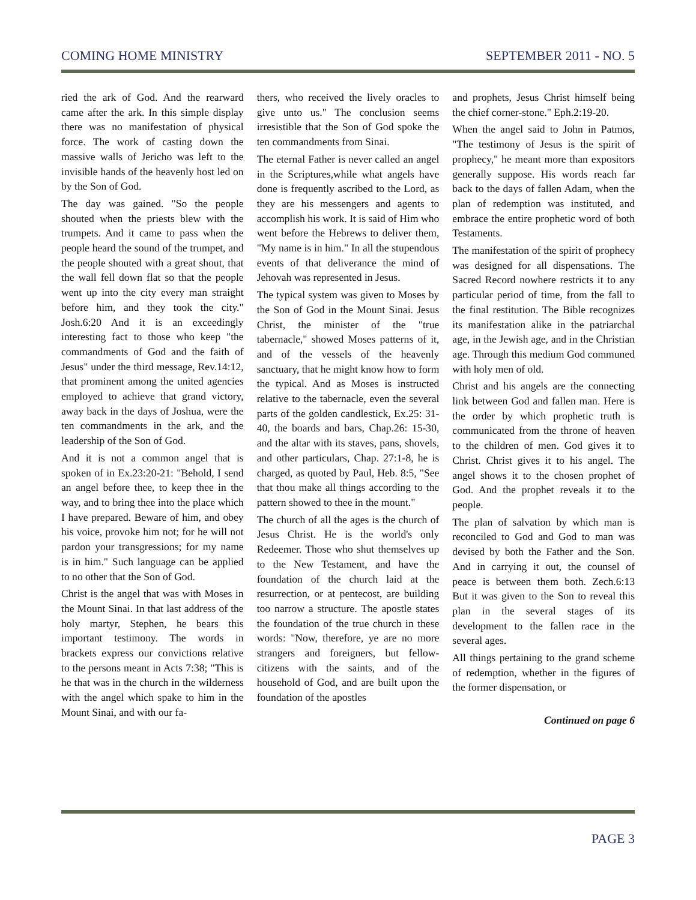COMING HOME MINISTRY SEPTEMBER 2011 - NO. 5
ried the ark of God. And the rearward came after the ark. In this simple display there was no manifestation of physical force. The work of casting down the massive walls of Jericho was left to the invisible hands of the heavenly host led on by the Son of God.
The day was gained. "So the people shouted when the priests blew with the trumpets. And it came to pass when the people heard the sound of the trumpet, and the people shouted with a great shout, that the wall fell down flat so that the people went up into the city every man straight before him, and they took the city." Josh.6:20 And it is an exceedingly interesting fact to those who keep "the commandments of God and the faith of Jesus" under the third message, Rev.14:12, that prominent among the united agencies employed to achieve that grand victory, away back in the days of Joshua, were the ten commandments in the ark, and the leadership of the Son of God.
And it is not a common angel that is spoken of in Ex.23:20-21: "Behold, I send an angel before thee, to keep thee in the way, and to bring thee into the place which I have prepared. Beware of him, and obey his voice, provoke him not; for he will not pardon your transgressions; for my name is in him." Such language can be applied to no other that the Son of God.
Christ is the angel that was with Moses in the Mount Sinai. In that last address of the holy martyr, Stephen, he bears this important testimony. The words in brackets express our convictions relative to the persons meant in Acts 7:38; "This is he that was in the church in the wilderness with the angel which spake to him in the Mount Sinai, and with our fa-
thers, who received the lively oracles to give unto us." The conclusion seems irresistible that the Son of God spoke the ten commandments from Sinai.
The eternal Father is never called an angel in the Scriptures,while what angels have done is frequently ascribed to the Lord, as they are his messengers and agents to accomplish his work. It is said of Him who went before the Hebrews to deliver them, "My name is in him." In all the stupendous events of that deliverance the mind of Jehovah was represented in Jesus.
The typical system was given to Moses by the Son of God in the Mount Sinai. Jesus Christ, the minister of the "true tabernacle," showed Moses patterns of it, and of the vessels of the heavenly sanctuary, that he might know how to form the typical. And as Moses is instructed relative to the tabernacle, even the several parts of the golden candlestick, Ex.25: 31-40, the boards and bars, Chap.26: 15-30, and the altar with its staves, pans, shovels, and other particulars, Chap. 27:1-8, he is charged, as quoted by Paul, Heb. 8:5, "See that thou make all things according to the pattern showed to thee in the mount."
The church of all the ages is the church of Jesus Christ. He is the world's only Redeemer. Those who shut themselves up to the New Testament, and have the foundation of the church laid at the resurrection, or at pentecost, are building too narrow a structure. The apostle states the foundation of the true church in these words: "Now, therefore, ye are no more strangers and foreigners, but fellow-citizens with the saints, and of the household of God, and are built upon the foundation of the apostles
and prophets, Jesus Christ himself being the chief corner-stone." Eph.2:19-20.
When the angel said to John in Patmos, "The testimony of Jesus is the spirit of prophecy," he meant more than expositors generally suppose. His words reach far back to the days of fallen Adam, when the plan of redemption was instituted, and embrace the entire prophetic word of both Testaments.
The manifestation of the spirit of prophecy was designed for all dispensations. The Sacred Record nowhere restricts it to any particular period of time, from the fall to the final restitution. The Bible recognizes its manifestation alike in the patriarchal age, in the Jewish age, and in the Christian age. Through this medium God communed with holy men of old.
Christ and his angels are the connecting link between God and fallen man. Here is the order by which prophetic truth is communicated from the throne of heaven to the children of men. God gives it to Christ. Christ gives it to his angel. The angel shows it to the chosen prophet of God. And the prophet reveals it to the people.
The plan of salvation by which man is reconciled to God and God to man was devised by both the Father and the Son. And in carrying it out, the counsel of peace is between them both. Zech.6:13 But it was given to the Son to reveal this plan in the several stages of its development to the fallen race in the several ages.
All things pertaining to the grand scheme of redemption, whether in the figures of the former dispensation, or
Continued on page 6
PAGE 3